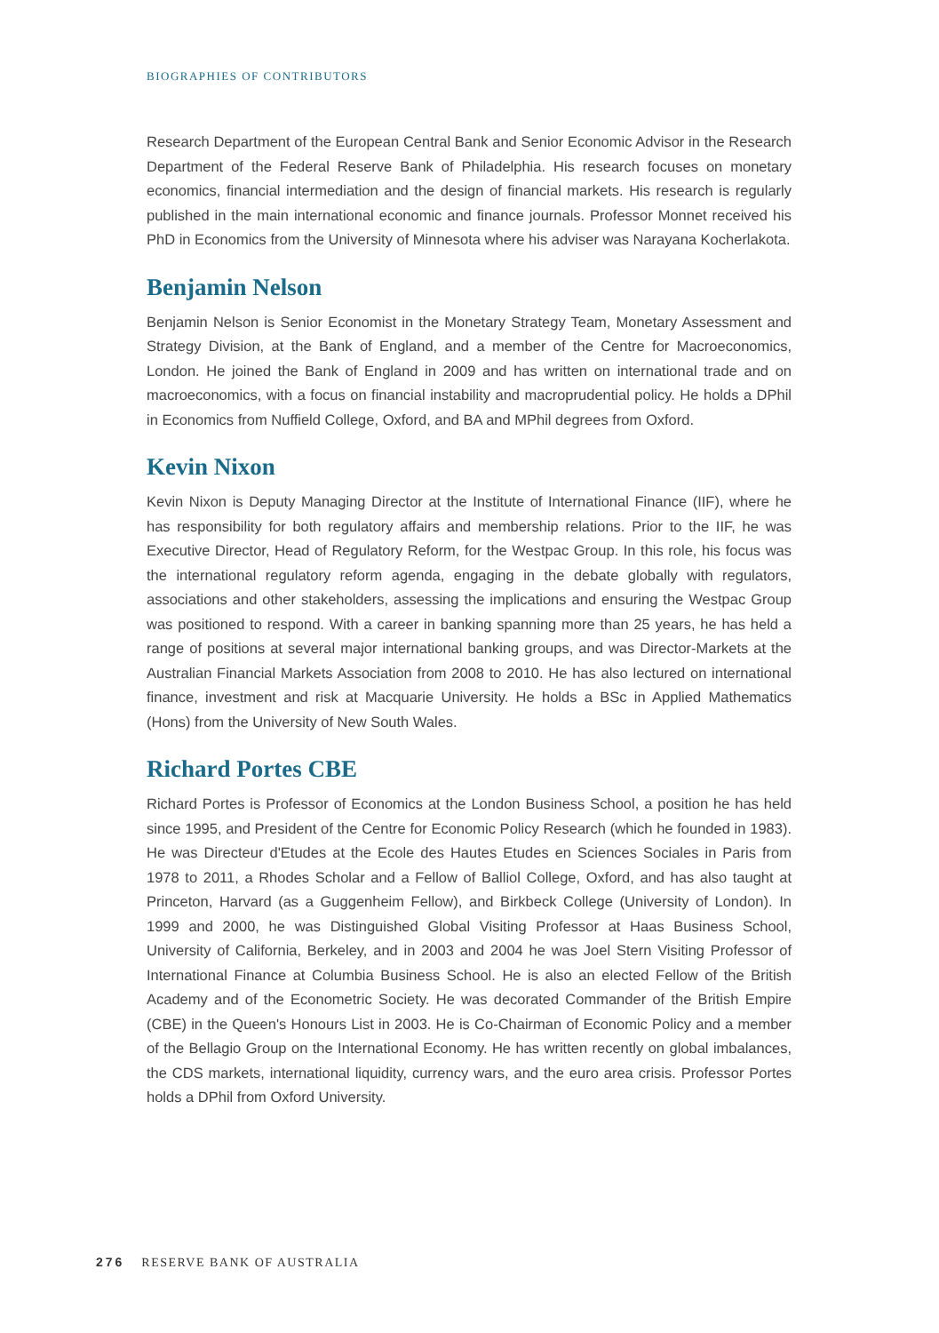BIOGRAPHIES OF CONTRIBUTORS
Research Department of the European Central Bank and Senior Economic Advisor in the Research Department of the Federal Reserve Bank of Philadelphia. His research focuses on monetary economics, financial intermediation and the design of financial markets. His research is regularly published in the main international economic and finance journals. Professor Monnet received his PhD in Economics from the University of Minnesota where his adviser was Narayana Kocherlakota.
Benjamin Nelson
Benjamin Nelson is Senior Economist in the Monetary Strategy Team, Monetary Assessment and Strategy Division, at the Bank of England, and a member of the Centre for Macroeconomics, London. He joined the Bank of England in 2009 and has written on international trade and on macroeconomics, with a focus on financial instability and macroprudential policy. He holds a DPhil in Economics from Nuffield College, Oxford, and BA and MPhil degrees from Oxford.
Kevin Nixon
Kevin Nixon is Deputy Managing Director at the Institute of International Finance (IIF), where he has responsibility for both regulatory affairs and membership relations. Prior to the IIF, he was Executive Director, Head of Regulatory Reform, for the Westpac Group. In this role, his focus was the international regulatory reform agenda, engaging in the debate globally with regulators, associations and other stakeholders, assessing the implications and ensuring the Westpac Group was positioned to respond. With a career in banking spanning more than 25 years, he has held a range of positions at several major international banking groups, and was Director-Markets at the Australian Financial Markets Association from 2008 to 2010. He has also lectured on international finance, investment and risk at Macquarie University. He holds a BSc in Applied Mathematics (Hons) from the University of New South Wales.
Richard Portes CBE
Richard Portes is Professor of Economics at the London Business School, a position he has held since 1995, and President of the Centre for Economic Policy Research (which he founded in 1983). He was Directeur d'Etudes at the Ecole des Hautes Etudes en Sciences Sociales in Paris from 1978 to 2011, a Rhodes Scholar and a Fellow of Balliol College, Oxford, and has also taught at Princeton, Harvard (as a Guggenheim Fellow), and Birkbeck College (University of London). In 1999 and 2000, he was Distinguished Global Visiting Professor at Haas Business School, University of California, Berkeley, and in 2003 and 2004 he was Joel Stern Visiting Professor of International Finance at Columbia Business School. He is also an elected Fellow of the British Academy and of the Econometric Society. He was decorated Commander of the British Empire (CBE) in the Queen's Honours List in 2003. He is Co-Chairman of Economic Policy and a member of the Bellagio Group on the International Economy. He has written recently on global imbalances, the CDS markets, international liquidity, currency wars, and the euro area crisis. Professor Portes holds a DPhil from Oxford University.
276 RESERVE BANK OF AUSTRALIA